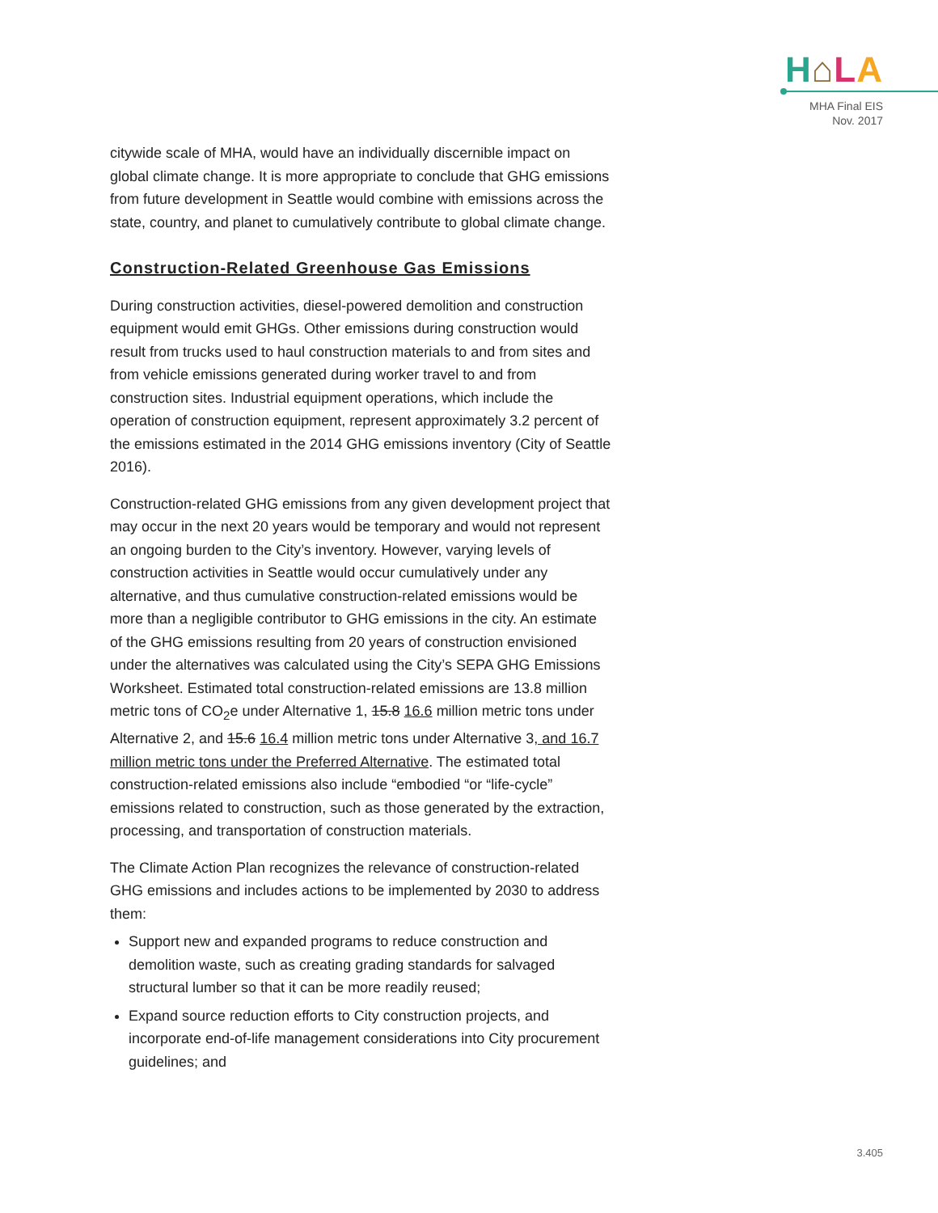H⌂LA
MHA Final EIS
Nov. 2017
citywide scale of MHA, would have an individually discernible impact on global climate change. It is more appropriate to conclude that GHG emissions from future development in Seattle would combine with emissions across the state, country, and planet to cumulatively contribute to global climate change.
Construction-Related Greenhouse Gas Emissions
During construction activities, diesel-powered demolition and construction equipment would emit GHGs. Other emissions during construction would result from trucks used to haul construction materials to and from sites and from vehicle emissions generated during worker travel to and from construction sites. Industrial equipment operations, which include the operation of construction equipment, represent approximately 3.2 percent of the emissions estimated in the 2014 GHG emissions inventory (City of Seattle 2016).
Construction-related GHG emissions from any given development project that may occur in the next 20 years would be temporary and would not represent an ongoing burden to the City’s inventory. However, varying levels of construction activities in Seattle would occur cumulatively under any alternative, and thus cumulative construction-related emissions would be more than a negligible contributor to GHG emissions in the city. An estimate of the GHG emissions resulting from 20 years of construction envisioned under the alternatives was calculated using the City’s SEPA GHG Emissions Worksheet. Estimated total construction-related emissions are 13.8 million metric tons of CO<sub>2</sub>e under Alternative 1, 15.8 16.6 million metric tons under Alternative 2, and 15.6 16.4 million metric tons under Alternative 3, and 16.7 million metric tons under the Preferred Alternative. The estimated total construction-related emissions also include “embodied “or “life-cycle” emissions related to construction, such as those generated by the extraction, processing, and transportation of construction materials.
The Climate Action Plan recognizes the relevance of construction-related GHG emissions and includes actions to be implemented by 2030 to address them:
Support new and expanded programs to reduce construction and demolition waste, such as creating grading standards for salvaged structural lumber so that it can be more readily reused;
Expand source reduction efforts to City construction projects, and incorporate end-of-life management considerations into City procurement guidelines; and
3.405